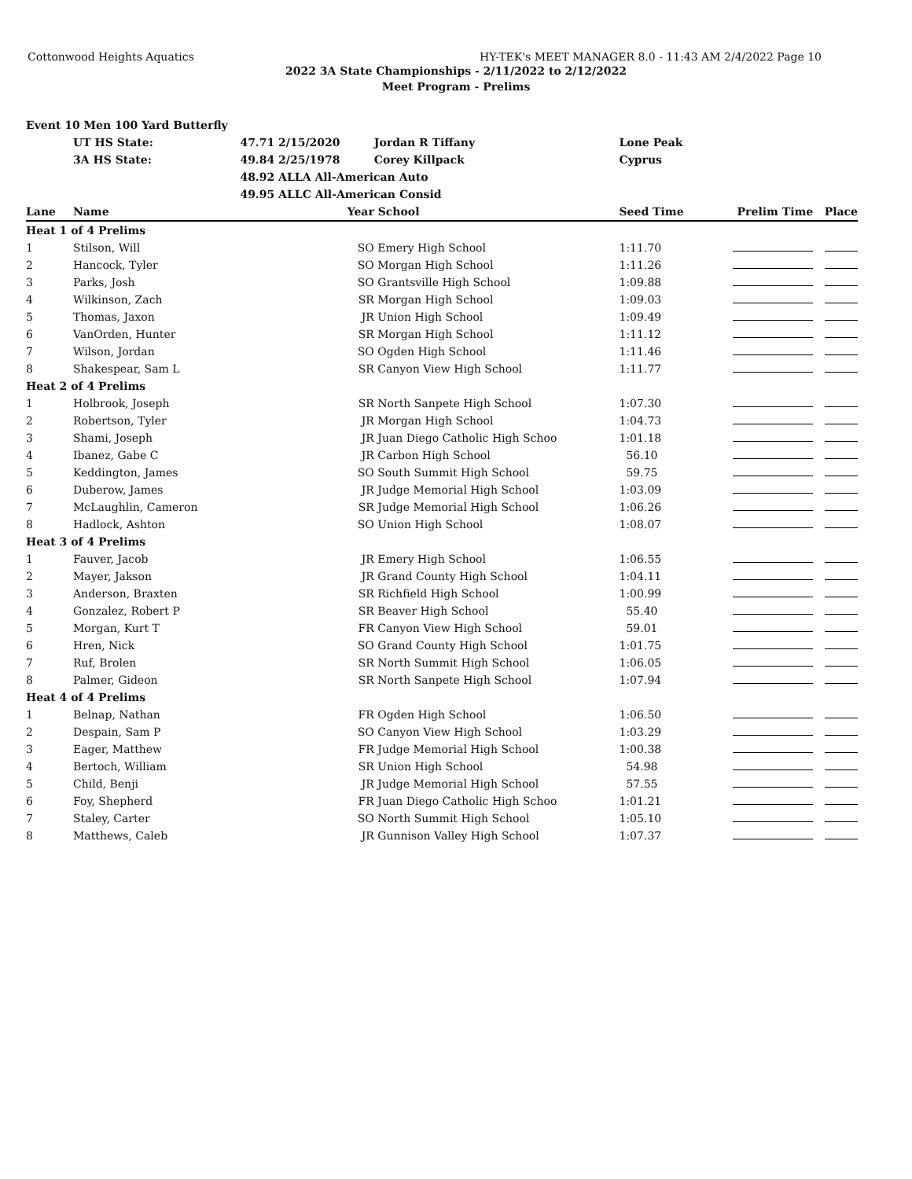Cottonwood Heights Aquatics HY-TEK's MEET MANAGER 8.0 - 11:43 AM 2/4/2022 Page 10
2022 3A State Championships - 2/11/2022 to 2/12/2022
Meet Program - Prelims
| Event 10 Men 100 Yard Butterfly | | | | | | | |
| | UT HS State: | 47.71 2/15/2020 | | Jordan R Tiffany | Lone Peak | | |
| | 3A HS State: | 49.84 2/25/1978 | | Corey Killpack | Cyprus | | |
| | | 48.92 ALLA All-American Auto | | | | | |
| | | 49.95 ALLC All-American Consid | | | | | |
| Lane | Name | | Year | School | Seed Time | Prelim Time | Place |
| Heat 1 of 4 Prelims | | | | | | | |
| 1 | Stilson, Will | | SO | Emery High School | 1:11.70 | | |
| 2 | Hancock, Tyler | | SO | Morgan High School | 1:11.26 | | |
| 3 | Parks, Josh | | SO | Grantsville High School | 1:09.88 | | |
| 4 | Wilkinson, Zach | | SR | Morgan High School | 1:09.03 | | |
| 5 | Thomas, Jaxon | | JR | Union High School | 1:09.49 | | |
| 6 | VanOrden, Hunter | | SR | Morgan High School | 1:11.12 | | |
| 7 | Wilson, Jordan | | SO | Ogden High School | 1:11.46 | | |
| 8 | Shakespear, Sam L | | SR | Canyon View High School | 1:11.77 | | |
| Heat 2 of 4 Prelims | | | | | | | |
| 1 | Holbrook, Joseph | | SR | North Sanpete High School | 1:07.30 | | |
| 2 | Robertson, Tyler | | JR | Morgan High School | 1:04.73 | | |
| 3 | Shami, Joseph | | JR | Juan Diego Catholic High Schoo | 1:01.18 | | |
| 4 | Ibanez, Gabe C | | JR | Carbon High School | 56.10 | | |
| 5 | Keddington, James | | SO | South Summit High School | 59.75 | | |
| 6 | Duberow, James | | JR | Judge Memorial High School | 1:03.09 | | |
| 7 | McLaughlin, Cameron | | SR | Judge Memorial High School | 1:06.26 | | |
| 8 | Hadlock, Ashton | | SO | Union High School | 1:08.07 | | |
| Heat 3 of 4 Prelims | | | | | | | |
| 1 | Fauver, Jacob | | JR | Emery High School | 1:06.55 | | |
| 2 | Mayer, Jakson | | JR | Grand County High School | 1:04.11 | | |
| 3 | Anderson, Braxten | | SR | Richfield High School | 1:00.99 | | |
| 4 | Gonzalez, Robert P | | SR | Beaver High School | 55.40 | | |
| 5 | Morgan, Kurt T | | FR | Canyon View High School | 59.01 | | |
| 6 | Hren, Nick | | SO | Grand County High School | 1:01.75 | | |
| 7 | Ruf, Brolen | | SR | North Summit High School | 1:06.05 | | |
| 8 | Palmer, Gideon | | SR | North Sanpete High School | 1:07.94 | | |
| Heat 4 of 4 Prelims | | | | | | | |
| 1 | Belnap, Nathan | | FR | Ogden High School | 1:06.50 | | |
| 2 | Despain, Sam P | | SO | Canyon View High School | 1:03.29 | | |
| 3 | Eager, Matthew | | FR | Judge Memorial High School | 1:00.38 | | |
| 4 | Bertoch, William | | SR | Union High School | 54.98 | | |
| 5 | Child, Benji | | JR | Judge Memorial High School | 57.55 | | |
| 6 | Foy, Shepherd | | FR | Juan Diego Catholic High Schoo | 1:01.21 | | |
| 7 | Staley, Carter | | SO | North Summit High School | 1:05.10 | | |
| 8 | Matthews, Caleb | | JR | Gunnison Valley High School | 1:07.37 | | |